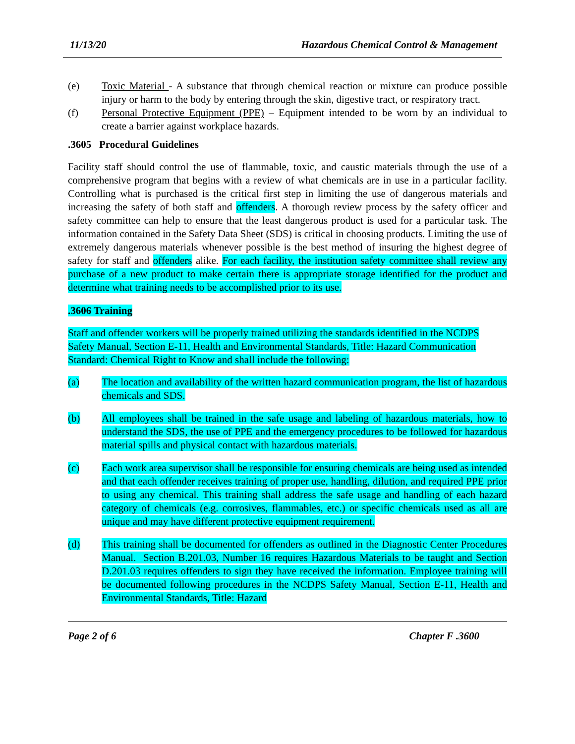11/13/20 Hazardous Chemical Control & Management
(e) Toxic Material - A substance that through chemical reaction or mixture can produce possible injury or harm to the body by entering through the skin, digestive tract, or respiratory tract.
(f) Personal Protective Equipment (PPE) – Equipment intended to be worn by an individual to create a barrier against workplace hazards.
.3605 Procedural Guidelines
Facility staff should control the use of flammable, toxic, and caustic materials through the use of a comprehensive program that begins with a review of what chemicals are in use in a particular facility. Controlling what is purchased is the critical first step in limiting the use of dangerous materials and increasing the safety of both staff and offenders. A thorough review process by the safety officer and safety committee can help to ensure that the least dangerous product is used for a particular task. The information contained in the Safety Data Sheet (SDS) is critical in choosing products. Limiting the use of extremely dangerous materials whenever possible is the best method of insuring the highest degree of safety for staff and offenders alike. For each facility, the institution safety committee shall review any purchase of a new product to make certain there is appropriate storage identified for the product and determine what training needs to be accomplished prior to its use.
.3606 Training
Staff and offender workers will be properly trained utilizing the standards identified in the NCDPS Safety Manual, Section E-11, Health and Environmental Standards, Title: Hazard Communication Standard: Chemical Right to Know and shall include the following:
(a) The location and availability of the written hazard communication program, the list of hazardous chemicals and SDS.
(b) All employees shall be trained in the safe usage and labeling of hazardous materials, how to understand the SDS, the use of PPE and the emergency procedures to be followed for hazardous material spills and physical contact with hazardous materials.
(c) Each work area supervisor shall be responsible for ensuring chemicals are being used as intended and that each offender receives training of proper use, handling, dilution, and required PPE prior to using any chemical. This training shall address the safe usage and handling of each hazard category of chemicals (e.g. corrosives, flammables, etc.) or specific chemicals used as all are unique and may have different protective equipment requirement.
(d) This training shall be documented for offenders as outlined in the Diagnostic Center Procedures Manual. Section B.201.03, Number 16 requires Hazardous Materials to be taught and Section D.201.03 requires offenders to sign they have received the information. Employee training will be documented following procedures in the NCDPS Safety Manual, Section E-11, Health and Environmental Standards, Title: Hazard
Page 2 of 6 Chapter F .3600